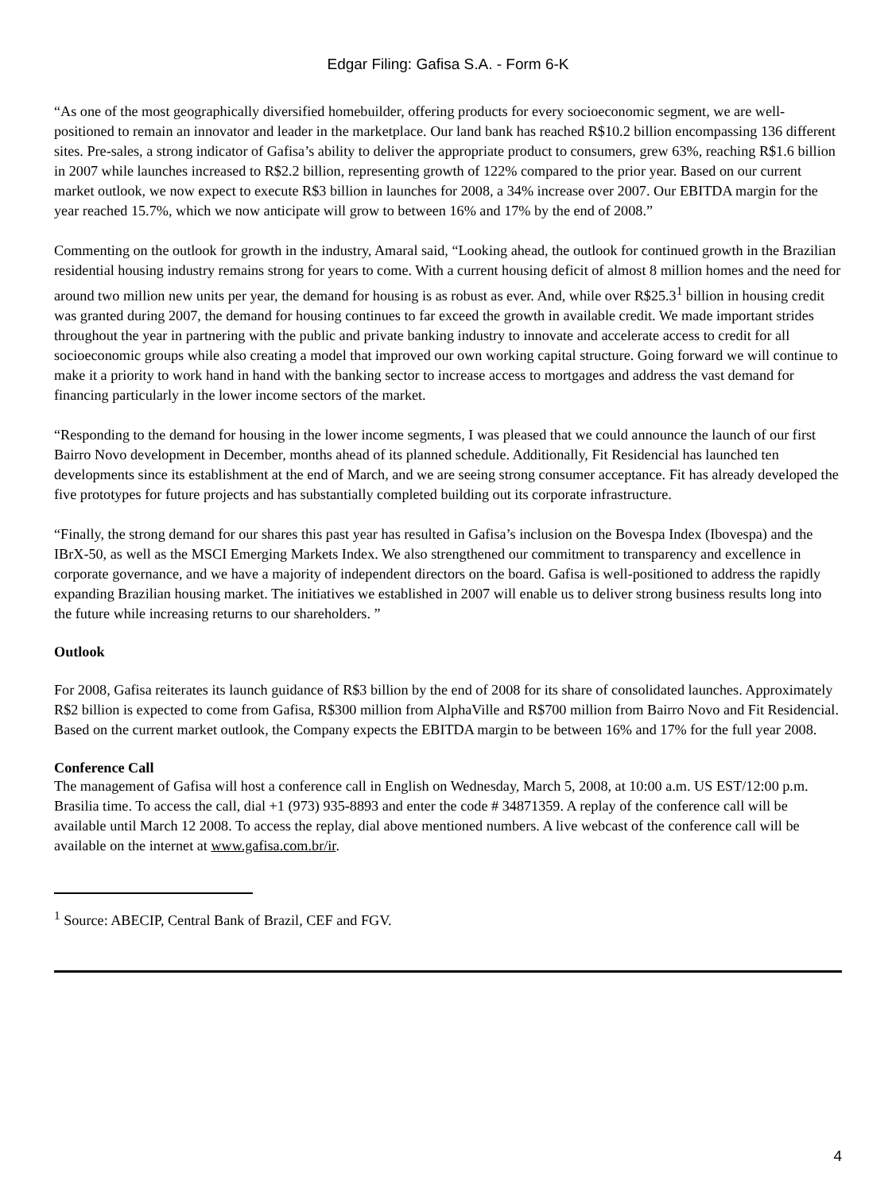Edgar Filing: Gafisa S.A. - Form 6-K
“As one of the most geographically diversified homebuilder, offering products for every socioeconomic segment, we are well-positioned to remain an innovator and leader in the marketplace. Our land bank has reached R$10.2 billion encompassing 136 different sites. Pre-sales, a strong indicator of Gafisa’s ability to deliver the appropriate product to consumers, grew 63%, reaching R$1.6 billion in 2007 while launches increased to R$2.2 billion, representing growth of 122% compared to the prior year. Based on our current market outlook, we now expect to execute R$3 billion in launches for 2008, a 34% increase over 2007. Our EBITDA margin for the year reached 15.7%, which we now anticipate will grow to between 16% and 17% by the end of 2008.”
Commenting on the outlook for growth in the industry, Amaral said, “Looking ahead, the outlook for continued growth in the Brazilian residential housing industry remains strong for years to come. With a current housing deficit of almost 8 million homes and the need for around two million new units per year, the demand for housing is as robust as ever. And, while over R$25.3<sup>1</sup> billion in housing credit was granted during 2007, the demand for housing continues to far exceed the growth in available credit. We made important strides throughout the year in partnering with the public and private banking industry to innovate and accelerate access to credit for all socioeconomic groups while also creating a model that improved our own working capital structure. Going forward we will continue to make it a priority to work hand in hand with the banking sector to increase access to mortgages and address the vast demand for financing particularly in the lower income sectors of the market.
“Responding to the demand for housing in the lower income segments, I was pleased that we could announce the launch of our first Bairro Novo development in December, months ahead of its planned schedule. Additionally, Fit Residencial has launched ten developments since its establishment at the end of March, and we are seeing strong consumer acceptance. Fit has already developed the five prototypes for future projects and has substantially completed building out its corporate infrastructure.
“Finally, the strong demand for our shares this past year has resulted in Gafisa’s inclusion on the Bovespa Index (Ibovespa) and the IBrX-50, as well as the MSCI Emerging Markets Index. We also strengthened our commitment to transparency and excellence in corporate governance, and we have a majority of independent directors on the board. Gafisa is well-positioned to address the rapidly expanding Brazilian housing market. The initiatives we established in 2007 will enable us to deliver strong business results long into the future while increasing returns to our shareholders. ”
Outlook
For 2008, Gafisa reiterates its launch guidance of R$3 billion by the end of 2008 for its share of consolidated launches. Approximately R$2 billion is expected to come from Gafisa, R$300 million from AlphaVille and R$700 million from Bairro Novo and Fit Residencial.
Based on the current market outlook, the Company expects the EBITDA margin to be between 16% and 17% for the full year 2008.
Conference Call
The management of Gafisa will host a conference call in English on Wednesday, March 5, 2008, at 10:00 a.m. US EST/12:00 p.m. Brasilia time. To access the call, dial +1 (973) 935-8893 and enter the code # 34871359. A replay of the conference call will be available until March 12 2008. To access the replay, dial above mentioned numbers. A live webcast of the conference call will be available on the internet at www.gafisa.com.br/ir.
<sup>1</sup> Source: ABECIP, Central Bank of Brazil, CEF and FGV.
4